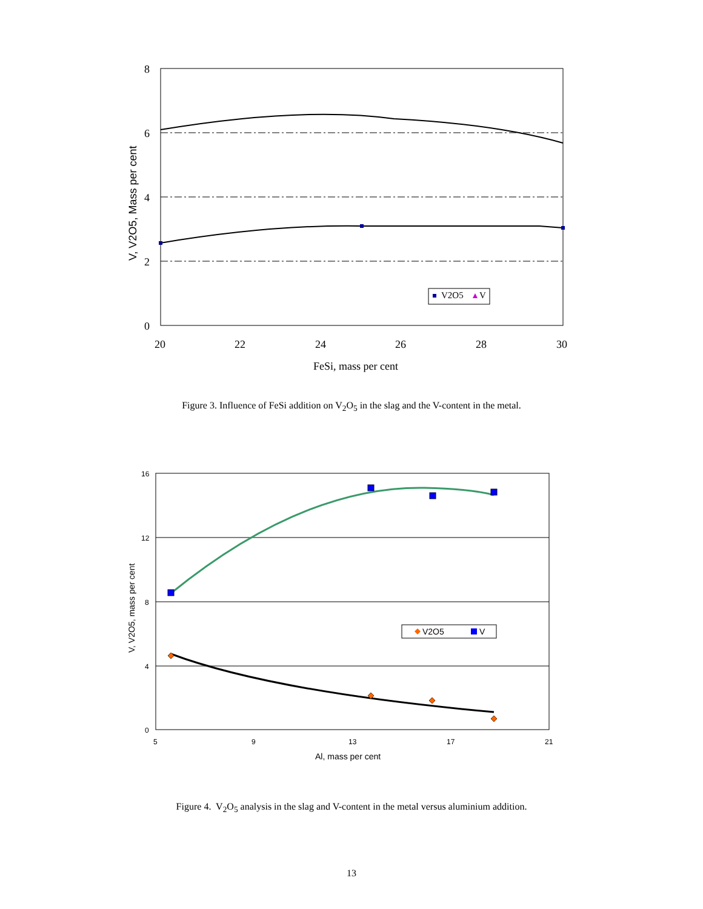8
6
4
2
0
20
22
24
26
28
30
FeSi, mass per cent
V, V2O5, Mass per cent
V2O5
V
Figure 3. Influence of FeSi addition on V<sub>2</sub>O<sub>5</sub> in the slag and the V-content in the metal.
16
12
8
4
0
5
9
13
17
21
Al, mass per cent
V, V2O5, mass per cent
V2O5
V
Figure 4. V<sub>2</sub>O<sub>5</sub> analysis in the slag and V-content in the metal versus aluminium addition.
13